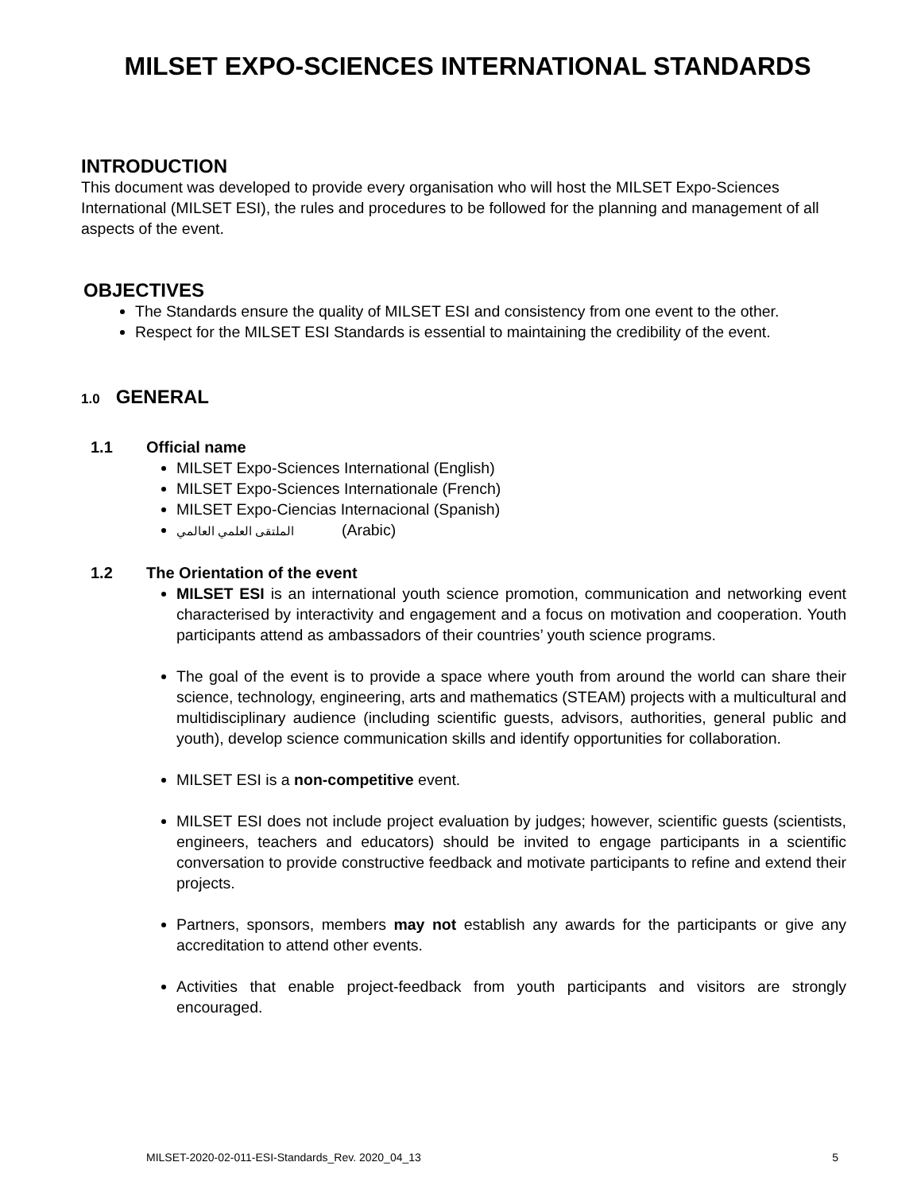MILSET EXPO-SCIENCES INTERNATIONAL STANDARDS
INTRODUCTION
This document was developed to provide every organisation who will host the MILSET Expo-Sciences International (MILSET ESI), the rules and procedures to be followed for the planning and management of all aspects of the event.
OBJECTIVES
The Standards ensure the quality of MILSET ESI and consistency from one event to the other.
Respect for the MILSET ESI Standards is essential to maintaining the credibility of the event.
1.0 GENERAL
1.1 Official name
MILSET Expo-Sciences International (English)
MILSET Expo-Sciences Internationale (French)
MILSET Expo-Ciencias Internacional (Spanish)
الملتقى العلمي العالمي (Arabic)
1.2 The Orientation of the event
MILSET ESI is an international youth science promotion, communication and networking event characterised by interactivity and engagement and a focus on motivation and cooperation. Youth participants attend as ambassadors of their countries’ youth science programs.
The goal of the event is to provide a space where youth from around the world can share their science, technology, engineering, arts and mathematics (STEAM) projects with a multicultural and multidisciplinary audience (including scientific guests, advisors, authorities, general public and youth), develop science communication skills and identify opportunities for collaboration.
MILSET ESI is a non-competitive event.
MILSET ESI does not include project evaluation by judges; however, scientific guests (scientists, engineers, teachers and educators) should be invited to engage participants in a scientific conversation to provide constructive feedback and motivate participants to refine and extend their projects.
Partners, sponsors, members may not establish any awards for the participants or give any accreditation to attend other events.
Activities that enable project-feedback from youth participants and visitors are strongly encouraged.
MILSET-2020-02-011-ESI-Standards_Rev. 2020_04_13 5